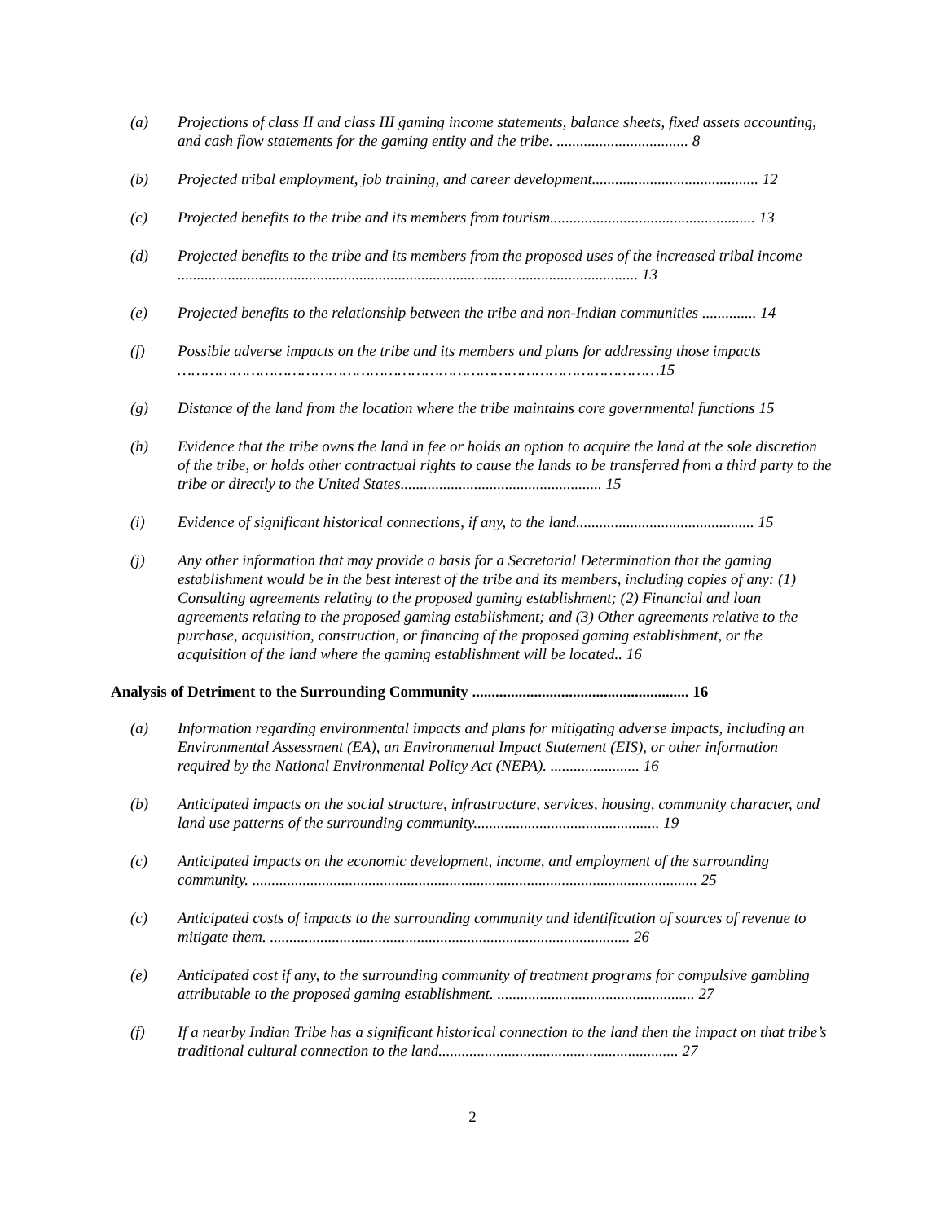(a) Projections of class II and class III gaming income statements, balance sheets, fixed assets accounting, and cash flow statements for the gaming entity and the tribe. .................................. 8
(b) Projected tribal employment, job training, and career development........................................... 12
(c) Projected benefits to the tribe and its members from tourism..................................................... 13
(d) Projected benefits to the tribe and its members from the proposed uses of the increased tribal income ....................................................................................................................... 13
(e) Projected benefits to the relationship between the tribe and non-Indian communities .............. 14
(f) Possible adverse impacts on the tribe and its members and plans for addressing those impacts ……………………………………………………………………………………………15
(g) Distance of the land from the location where the tribe maintains core governmental functions 15
(h) Evidence that the tribe owns the land in fee or holds an option to acquire the land at the sole discretion of the tribe, or holds other contractual rights to cause the lands to be transferred from a third party to the tribe or directly to the United States.................................................... 15
(i) Evidence of significant historical connections, if any, to the land.............................................. 15
(j) Any other information that may provide a basis for a Secretarial Determination that the gaming establishment would be in the best interest of the tribe and its members, including copies of any: (1) Consulting agreements relating to the proposed gaming establishment; (2) Financial and loan agreements relating to the proposed gaming establishment; and (3) Other agreements relative to the purchase, acquisition, construction, or financing of the proposed gaming establishment, or the acquisition of the land where the gaming establishment will be located.. 16
Analysis of Detriment to the Surrounding Community ........................................................ 16
(a) Information regarding environmental impacts and plans for mitigating adverse impacts, including an Environmental Assessment (EA), an Environmental Impact Statement (EIS), or other information required by the National Environmental Policy Act (NEPA). ....................... 16
(b) Anticipated impacts on the social structure, infrastructure, services, housing, community character, and land use patterns of the surrounding community................................................ 19
(c) Anticipated impacts on the economic development, income, and employment of the surrounding community. ................................................................................................................... 25
(c) Anticipated costs of impacts to the surrounding community and identification of sources of revenue to mitigate them. ............................................................................................. 26
(e) Anticipated cost if any, to the surrounding community of treatment programs for compulsive gambling attributable to the proposed gaming establishment. ................................................... 27
(f) If a nearby Indian Tribe has a significant historical connection to the land then the impact on that tribe’s traditional cultural connection to the land.............................................................. 27
2